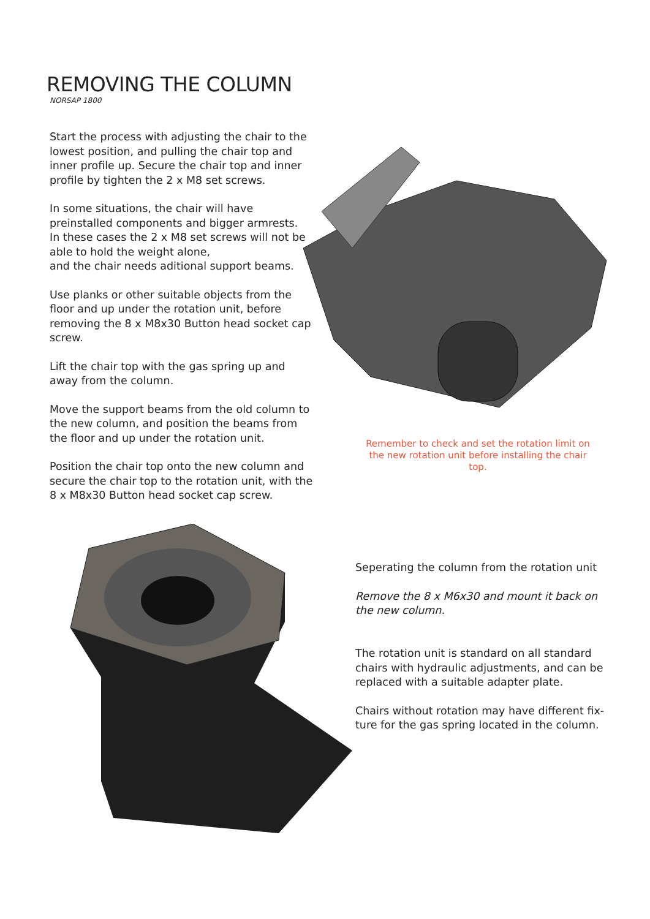REMOVING THE COLUMN
NORSAP 1800
Start the process with adjusting the chair to the lowest position, and pulling the chair top and inner profile up. Secure the chair top and inner profile by tighten the 2 x M8 set screws.
In some situations, the chair will have preinstalled components and bigger armrests.
In these cases the 2 x M8 set screws will not be able to hold the weight alone,
and the chair needs aditional support beams.
Use planks or other suitable objects from the floor and up under the rotation unit, before removing the 8 x M8x30 Button head socket cap screw.
Lift the chair top with the gas spring up and away from the column.
Move the support beams from the old column to the new column, and position the beams from the floor and up under the rotation unit.
Position the chair top onto the new column and secure the chair top to the rotation unit, with the 8 x M8x30 Button head socket cap screw.
Remember to check and set the rotation limit on the new rotation unit before installing the chair top.
Seperating the column from the rotation unit
Remove the 8 x M6x30 and mount it back on the new column.
The rotation unit is standard on all standard chairs with hydraulic adjustments, and can be replaced with a suitable adapter plate.
Chairs without rotation may have different fix-ture for the gas spring located in the column.